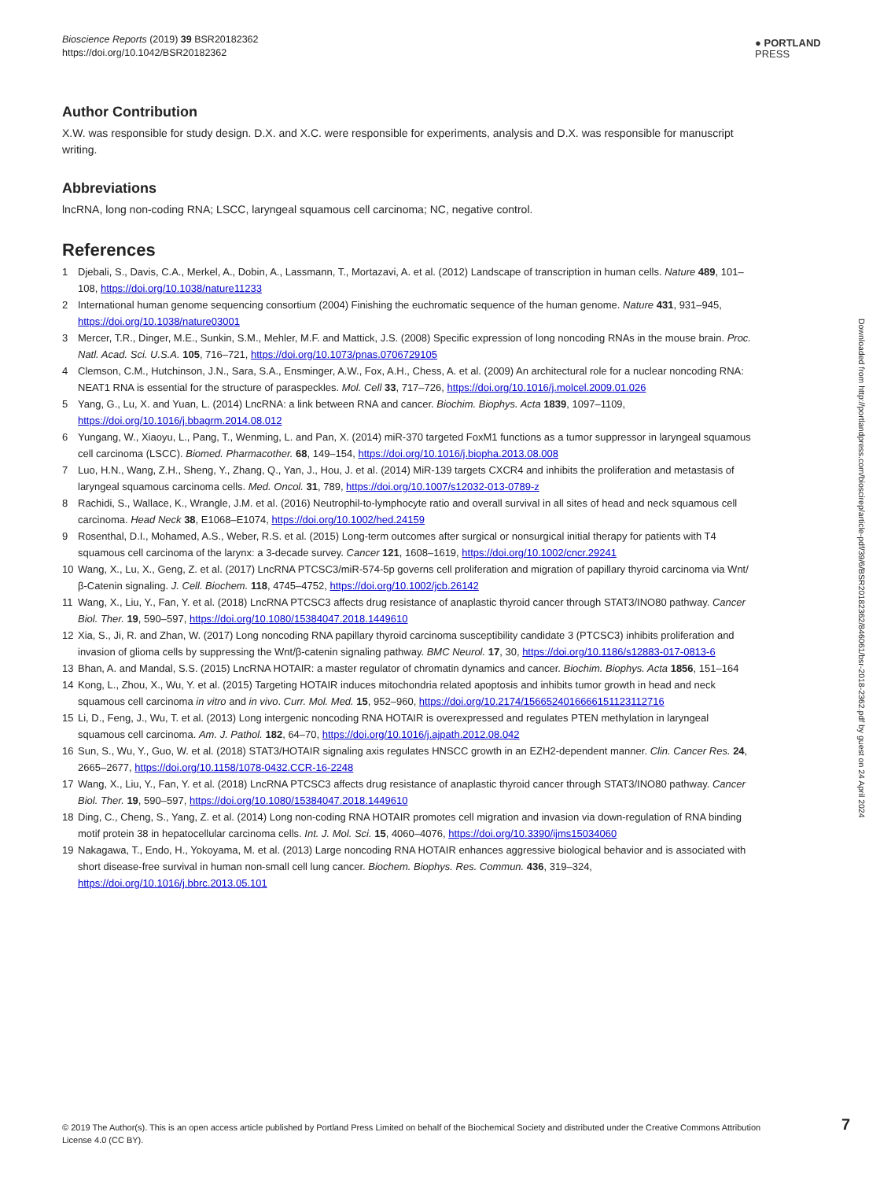Bioscience Reports (2019) 39 BSR20182362
https://doi.org/10.1042/BSR20182362
● PORTLAND
PRESS
Author Contribution
X.W. was responsible for study design. D.X. and X.C. were responsible for experiments, analysis and D.X. was responsible for manuscript writing.
Abbreviations
lncRNA, long non-coding RNA; LSCC, laryngeal squamous cell carcinoma; NC, negative control.
References
1 Djebali, S., Davis, C.A., Merkel, A., Dobin, A., Lassmann, T., Mortazavi, A. et al. (2012) Landscape of transcription in human cells. Nature 489, 101–108, https://doi.org/10.1038/nature11233
2 International human genome sequencing consortium (2004) Finishing the euchromatic sequence of the human genome. Nature 431, 931–945, https://doi.org/10.1038/nature03001
3 Mercer, T.R., Dinger, M.E., Sunkin, S.M., Mehler, M.F. and Mattick, J.S. (2008) Specific expression of long noncoding RNAs in the mouse brain. Proc. Natl. Acad. Sci. U.S.A. 105, 716–721, https://doi.org/10.1073/pnas.0706729105
4 Clemson, C.M., Hutchinson, J.N., Sara, S.A., Ensminger, A.W., Fox, A.H., Chess, A. et al. (2009) An architectural role for a nuclear noncoding RNA: NEAT1 RNA is essential for the structure of paraspeckles. Mol. Cell 33, 717–726, https://doi.org/10.1016/j.molcel.2009.01.026
5 Yang, G., Lu, X. and Yuan, L. (2014) LncRNA: a link between RNA and cancer. Biochim. Biophys. Acta 1839, 1097–1109, https://doi.org/10.1016/j.bbagrm.2014.08.012
6 Yungang, W., Xiaoyu, L., Pang, T., Wenming, L. and Pan, X. (2014) miR-370 targeted FoxM1 functions as a tumor suppressor in laryngeal squamous cell carcinoma (LSCC). Biomed. Pharmacother. 68, 149–154, https://doi.org/10.1016/j.biopha.2013.08.008
7 Luo, H.N., Wang, Z.H., Sheng, Y., Zhang, Q., Yan, J., Hou, J. et al. (2014) MiR-139 targets CXCR4 and inhibits the proliferation and metastasis of laryngeal squamous carcinoma cells. Med. Oncol. 31, 789, https://doi.org/10.1007/s12032-013-0789-z
8 Rachidi, S., Wallace, K., Wrangle, J.M. et al. (2016) Neutrophil-to-lymphocyte ratio and overall survival in all sites of head and neck squamous cell carcinoma. Head Neck 38, E1068–E1074, https://doi.org/10.1002/hed.24159
9 Rosenthal, D.I., Mohamed, A.S., Weber, R.S. et al. (2015) Long-term outcomes after surgical or nonsurgical initial therapy for patients with T4 squamous cell carcinoma of the larynx: a 3-decade survey. Cancer 121, 1608–1619, https://doi.org/10.1002/cncr.29241
10 Wang, X., Lu, X., Geng, Z. et al. (2017) LncRNA PTCSC3/miR-574-5p governs cell proliferation and migration of papillary thyroid carcinoma via Wnt/β-Catenin signaling. J. Cell. Biochem. 118, 4745–4752, https://doi.org/10.1002/jcb.26142
11 Wang, X., Liu, Y., Fan, Y. et al. (2018) LncRNA PTCSC3 affects drug resistance of anaplastic thyroid cancer through STAT3/INO80 pathway. Cancer Biol. Ther. 19, 590–597, https://doi.org/10.1080/15384047.2018.1449610
12 Xia, S., Ji, R. and Zhan, W. (2017) Long noncoding RNA papillary thyroid carcinoma susceptibility candidate 3 (PTCSC3) inhibits proliferation and invasion of glioma cells by suppressing the Wnt/β-catenin signaling pathway. BMC Neurol. 17, 30, https://doi.org/10.1186/s12883-017-0813-6
13 Bhan, A. and Mandal, S.S. (2015) LncRNA HOTAIR: a master regulator of chromatin dynamics and cancer. Biochim. Biophys. Acta 1856, 151–164
14 Kong, L., Zhou, X., Wu, Y. et al. (2015) Targeting HOTAIR induces mitochondria related apoptosis and inhibits tumor growth in head and neck squamous cell carcinoma in vitro and in vivo. Curr. Mol. Med. 15, 952–960, https://doi.org/10.2174/1566524016666151123112716
15 Li, D., Feng, J., Wu, T. et al. (2013) Long intergenic noncoding RNA HOTAIR is overexpressed and regulates PTEN methylation in laryngeal squamous cell carcinoma. Am. J. Pathol. 182, 64–70, https://doi.org/10.1016/j.ajpath.2012.08.042
16 Sun, S., Wu, Y., Guo, W. et al. (2018) STAT3/HOTAIR signaling axis regulates HNSCC growth in an EZH2-dependent manner. Clin. Cancer Res. 24, 2665–2677, https://doi.org/10.1158/1078-0432.CCR-16-2248
17 Wang, X., Liu, Y., Fan, Y. et al. (2018) LncRNA PTCSC3 affects drug resistance of anaplastic thyroid cancer through STAT3/INO80 pathway. Cancer Biol. Ther. 19, 590–597, https://doi.org/10.1080/15384047.2018.1449610
18 Ding, C., Cheng, S., Yang, Z. et al. (2014) Long non-coding RNA HOTAIR promotes cell migration and invasion via down-regulation of RNA binding motif protein 38 in hepatocellular carcinoma cells. Int. J. Mol. Sci. 15, 4060–4076, https://doi.org/10.3390/ijms15034060
19 Nakagawa, T., Endo, H., Yokoyama, M. et al. (2013) Large noncoding RNA HOTAIR enhances aggressive biological behavior and is associated with short disease-free survival in human non-small cell lung cancer. Biochem. Biophys. Res. Commun. 436, 319–324, https://doi.org/10.1016/j.bbrc.2013.05.101
Downloaded from http://portlandpress.com/bioscirep/article-pdf/39/6/BSR20182362/846061/bsr-2018-2362.pdf by guest on 24 April 2024
© 2019 The Author(s). This is an open access article published by Portland Press Limited on behalf of the Biochemical Society and distributed under the Creative Commons Attribution License 4.0 (CC BY).
7